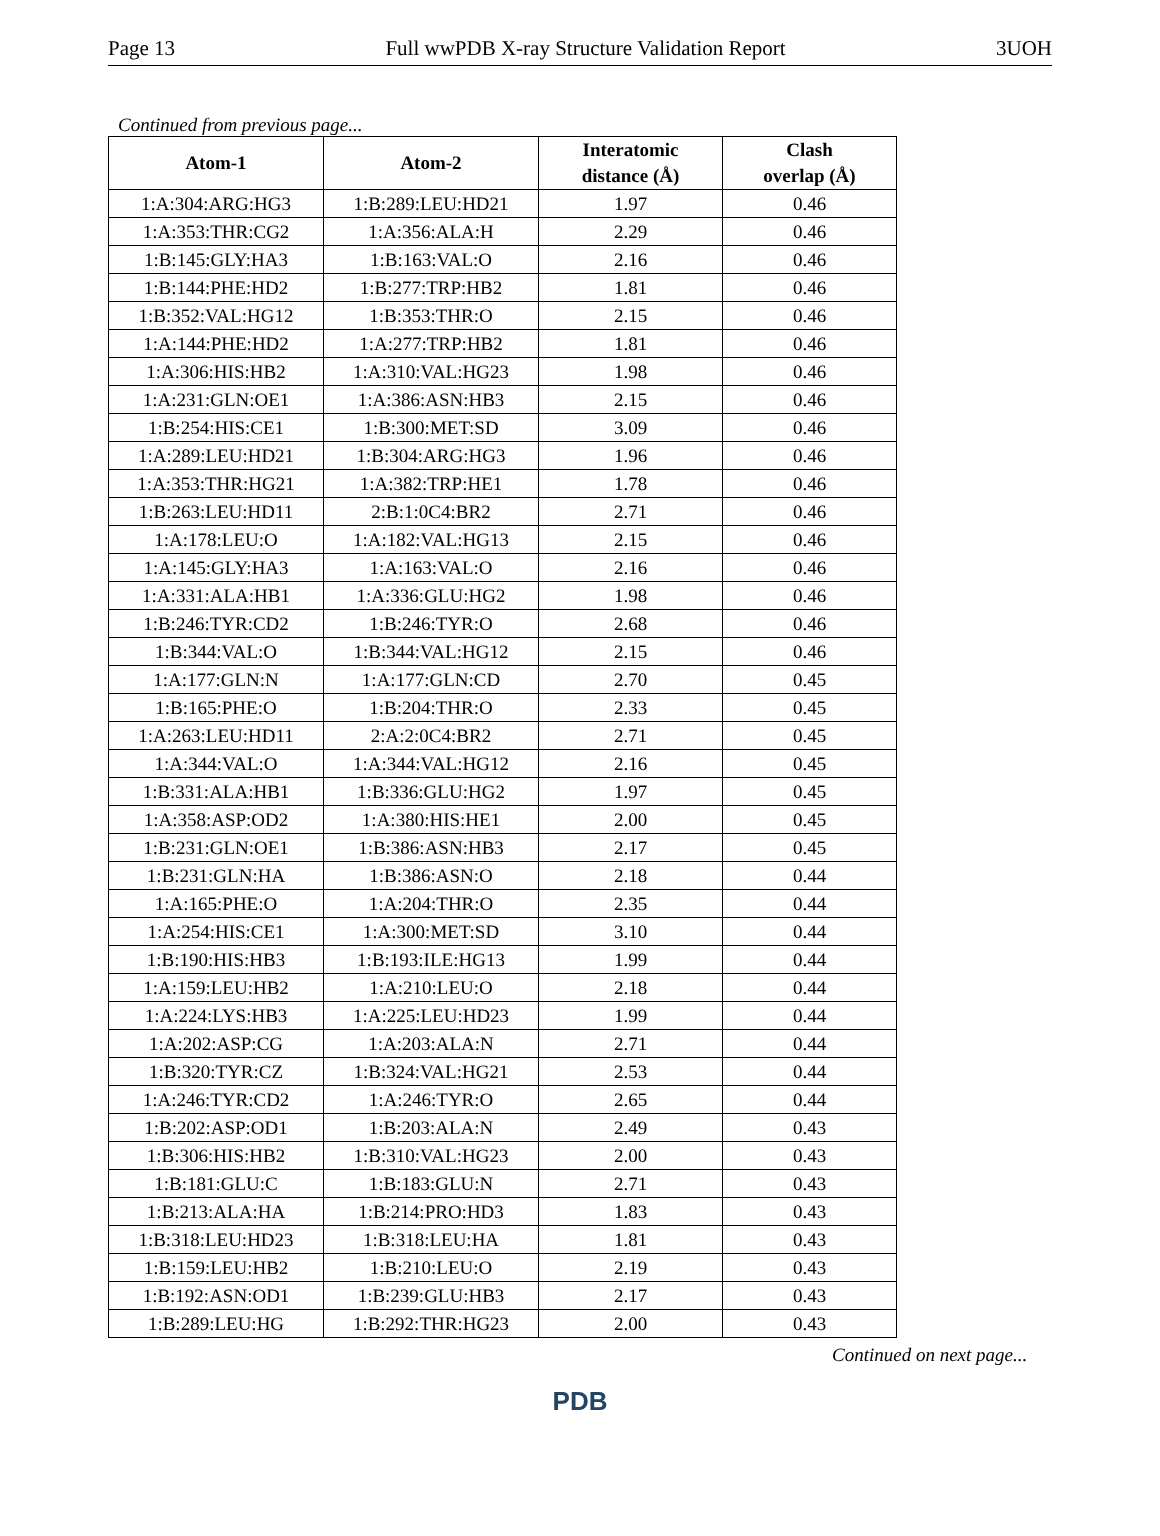Page 13 Full wwPDB X-ray Structure Validation Report 3UOH
Continued from previous page...
| Atom-1 | Atom-2 | Interatomic distance (Å) | Clash overlap (Å) |
| --- | --- | --- | --- |
| 1:A:304:ARG:HG3 | 1:B:289:LEU:HD21 | 1.97 | 0.46 |
| 1:A:353:THR:CG2 | 1:A:356:ALA:H | 2.29 | 0.46 |
| 1:B:145:GLY:HA3 | 1:B:163:VAL:O | 2.16 | 0.46 |
| 1:B:144:PHE:HD2 | 1:B:277:TRP:HB2 | 1.81 | 0.46 |
| 1:B:352:VAL:HG12 | 1:B:353:THR:O | 2.15 | 0.46 |
| 1:A:144:PHE:HD2 | 1:A:277:TRP:HB2 | 1.81 | 0.46 |
| 1:A:306:HIS:HB2 | 1:A:310:VAL:HG23 | 1.98 | 0.46 |
| 1:A:231:GLN:OE1 | 1:A:386:ASN:HB3 | 2.15 | 0.46 |
| 1:B:254:HIS:CE1 | 1:B:300:MET:SD | 3.09 | 0.46 |
| 1:A:289:LEU:HD21 | 1:B:304:ARG:HG3 | 1.96 | 0.46 |
| 1:A:353:THR:HG21 | 1:A:382:TRP:HE1 | 1.78 | 0.46 |
| 1:B:263:LEU:HD11 | 2:B:1:0C4:BR2 | 2.71 | 0.46 |
| 1:A:178:LEU:O | 1:A:182:VAL:HG13 | 2.15 | 0.46 |
| 1:A:145:GLY:HA3 | 1:A:163:VAL:O | 2.16 | 0.46 |
| 1:A:331:ALA:HB1 | 1:A:336:GLU:HG2 | 1.98 | 0.46 |
| 1:B:246:TYR:CD2 | 1:B:246:TYR:O | 2.68 | 0.46 |
| 1:B:344:VAL:O | 1:B:344:VAL:HG12 | 2.15 | 0.46 |
| 1:A:177:GLN:N | 1:A:177:GLN:CD | 2.70 | 0.45 |
| 1:B:165:PHE:O | 1:B:204:THR:O | 2.33 | 0.45 |
| 1:A:263:LEU:HD11 | 2:A:2:0C4:BR2 | 2.71 | 0.45 |
| 1:A:344:VAL:O | 1:A:344:VAL:HG12 | 2.16 | 0.45 |
| 1:B:331:ALA:HB1 | 1:B:336:GLU:HG2 | 1.97 | 0.45 |
| 1:A:358:ASP:OD2 | 1:A:380:HIS:HE1 | 2.00 | 0.45 |
| 1:B:231:GLN:OE1 | 1:B:386:ASN:HB3 | 2.17 | 0.45 |
| 1:B:231:GLN:HA | 1:B:386:ASN:O | 2.18 | 0.44 |
| 1:A:165:PHE:O | 1:A:204:THR:O | 2.35 | 0.44 |
| 1:A:254:HIS:CE1 | 1:A:300:MET:SD | 3.10 | 0.44 |
| 1:B:190:HIS:HB3 | 1:B:193:ILE:HG13 | 1.99 | 0.44 |
| 1:A:159:LEU:HB2 | 1:A:210:LEU:O | 2.18 | 0.44 |
| 1:A:224:LYS:HB3 | 1:A:225:LEU:HD23 | 1.99 | 0.44 |
| 1:A:202:ASP:CG | 1:A:203:ALA:N | 2.71 | 0.44 |
| 1:B:320:TYR:CZ | 1:B:324:VAL:HG21 | 2.53 | 0.44 |
| 1:A:246:TYR:CD2 | 1:A:246:TYR:O | 2.65 | 0.44 |
| 1:B:202:ASP:OD1 | 1:B:203:ALA:N | 2.49 | 0.43 |
| 1:B:306:HIS:HB2 | 1:B:310:VAL:HG23 | 2.00 | 0.43 |
| 1:B:181:GLU:C | 1:B:183:GLU:N | 2.71 | 0.43 |
| 1:B:213:ALA:HA | 1:B:214:PRO:HD3 | 1.83 | 0.43 |
| 1:B:318:LEU:HD23 | 1:B:318:LEU:HA | 1.81 | 0.43 |
| 1:B:159:LEU:HB2 | 1:B:210:LEU:O | 2.19 | 0.43 |
| 1:B:192:ASN:OD1 | 1:B:239:GLU:HB3 | 2.17 | 0.43 |
| 1:B:289:LEU:HG | 1:B:292:THR:HG23 | 2.00 | 0.43 |
Continued on next page...
PDB